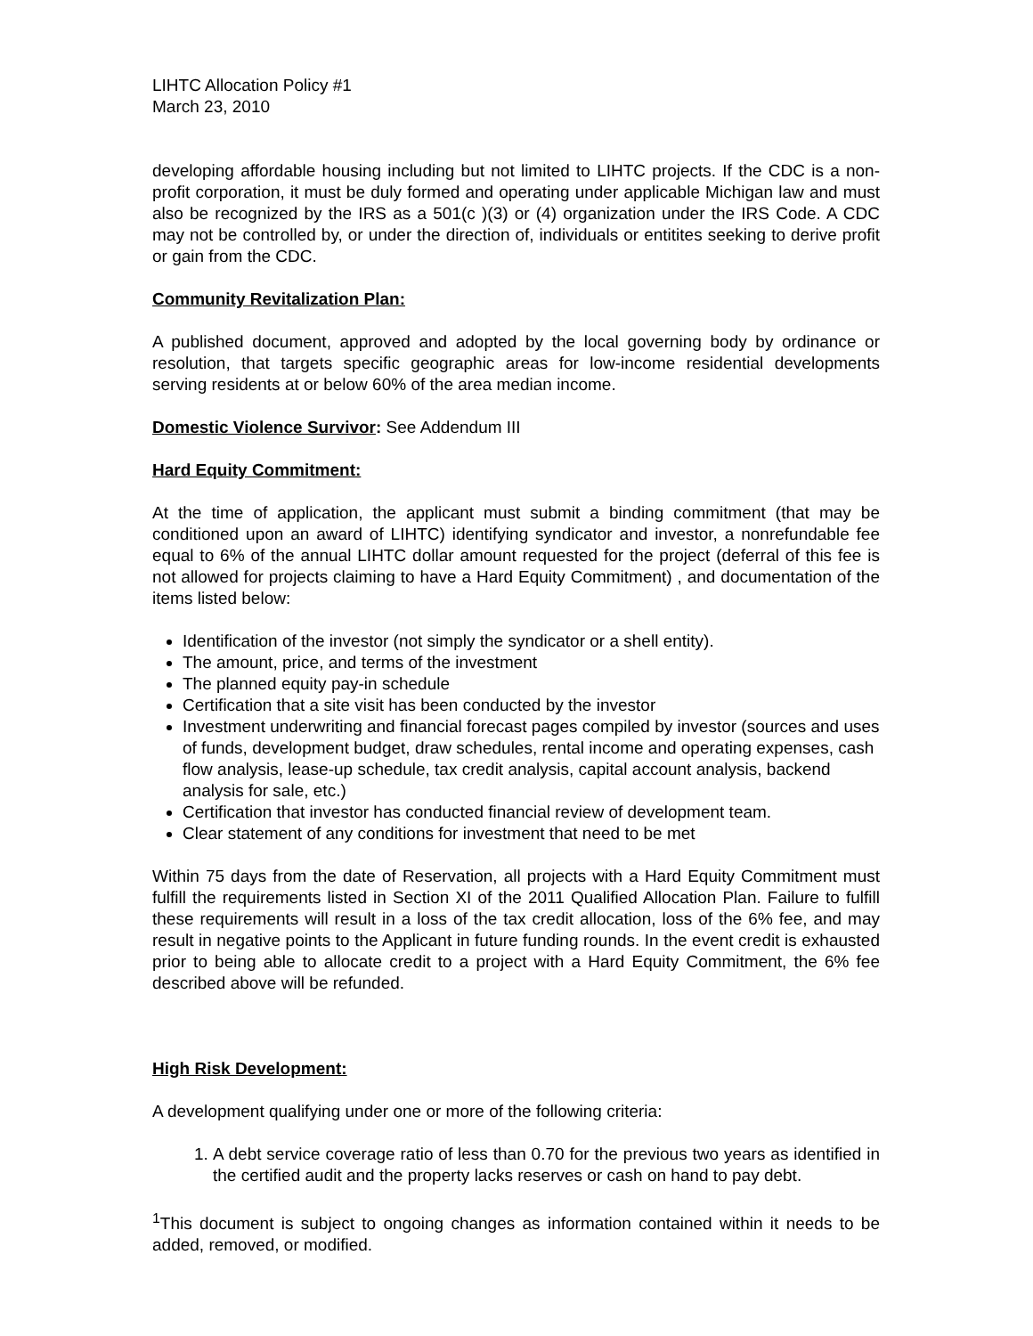LIHTC Allocation Policy #1
March 23, 2010
developing affordable housing including but not limited to LIHTC projects. If the CDC is a non-profit corporation, it must be duly formed and operating under applicable Michigan law and must also be recognized by the IRS as a 501(c )(3) or (4) organization under the IRS Code. A CDC may not be controlled by, or under the direction of, individuals or entitites seeking to derive profit or gain from the CDC.
Community Revitalization Plan:
A published document, approved and adopted by the local governing body by ordinance or resolution, that targets specific geographic areas for low-income residential developments serving residents at or below 60% of the area median income.
Domestic Violence Survivor: See Addendum III
Hard Equity Commitment:
At the time of application, the applicant must submit a binding commitment (that may be conditioned upon an award of LIHTC) identifying syndicator and investor, a nonrefundable fee equal to 6% of the annual LIHTC dollar amount requested for the project (deferral of this fee is not allowed for projects claiming to have a Hard Equity Commitment) , and documentation of the items listed below:
Identification of the investor (not simply the syndicator or a shell entity).
The amount, price, and terms of the investment
The planned equity pay-in schedule
Certification that a site visit has been conducted by the investor
Investment underwriting and financial forecast pages compiled by investor (sources and uses of funds, development budget, draw schedules, rental income and operating expenses, cash flow analysis, lease-up schedule, tax credit analysis, capital account analysis, backend analysis for sale, etc.)
Certification that investor has conducted financial review of development team.
Clear statement of any conditions for investment that need to be met
Within 75 days from the date of Reservation, all projects with a Hard Equity Commitment must fulfill the requirements listed in Section XI of the 2011 Qualified Allocation Plan. Failure to fulfill these requirements will result in a loss of the tax credit allocation, loss of the 6% fee, and may result in negative points to the Applicant in future funding rounds. In the event credit is exhausted prior to being able to allocate credit to a project with a Hard Equity Commitment, the 6% fee described above will be refunded.
High Risk Development:
A development qualifying under one or more of the following criteria:
1. A debt service coverage ratio of less than 0.70 for the previous two years as identified in the certified audit and the property lacks reserves or cash on hand to pay debt.
<sup>1</sup> This document is subject to ongoing changes as information contained within it needs to be added, removed, or modified.